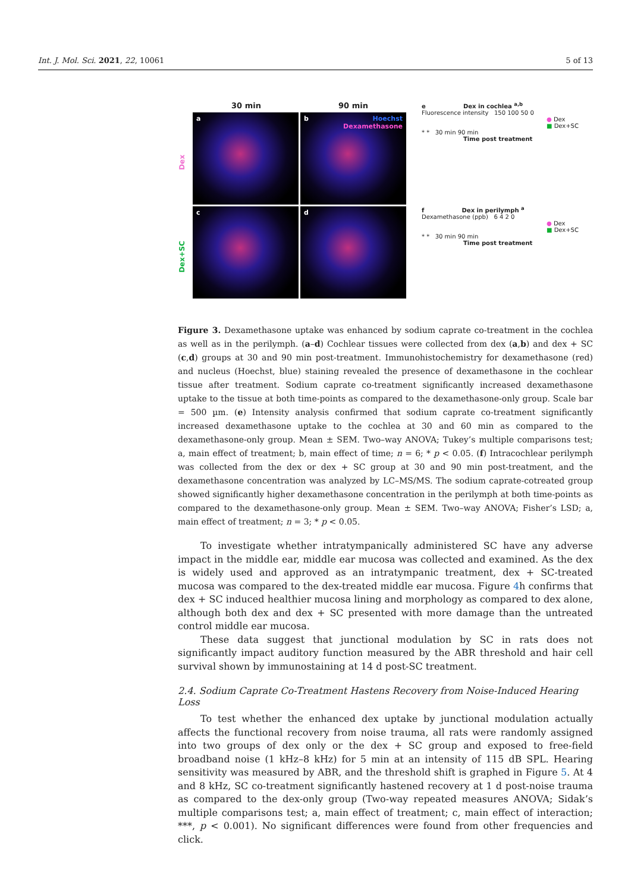Int. J. Mol. Sci. 2021, 22, 10061 5 of 13
30 min 90 min
Dex
Dex+SC
a
b Hoechst
Dexamethasone
c
d
e Dex in cochlea <sup>a,b</sup>
Fluorescence intensity 150 100 50 0
● Dex
■ Dex+SC
* * 30 min 90 min
Time post treatment
f Dex in perilymph <sup>a</sup>
Dexamethasone (ppb) 6 4 2 0
● Dex
■ Dex+SC
* * 30 min 90 min
Time post treatment
Figure 3. Dexamethasone uptake was enhanced by sodium caprate co-treatment in the cochlea as well as in the perilymph. (a–d) Cochlear tissues were collected from dex (a,b) and dex + SC (c,d) groups at 30 and 90 min post-treatment. Immunohistochemistry for dexamethasone (red) and nucleus (Hoechst, blue) staining revealed the presence of dexamethasone in the cochlear tissue after treatment. Sodium caprate co-treatment significantly increased dexamethasone uptake to the tissue at both time-points as compared to the dexamethasone-only group. Scale bar = 500 µm. (e) Intensity analysis confirmed that sodium caprate co-treatment significantly increased dexamethasone uptake to the cochlea at 30 and 60 min as compared to the dexamethasone-only group. Mean ± SEM. Two–way ANOVA; Tukey’s multiple comparisons test; a, main effect of treatment; b, main effect of time; n = 6; * p < 0.05. (f) Intracochlear perilymph was collected from the dex or dex + SC group at 30 and 90 min post-treatment, and the dexamethasone concentration was analyzed by LC–MS/MS. The sodium caprate-cotreated group showed significantly higher dexamethasone concentration in the perilymph at both time-points as compared to the dexamethasone-only group. Mean ± SEM. Two–way ANOVA; Fisher’s LSD; a, main effect of treatment; n = 3; * p < 0.05.
To investigate whether intratympanically administered SC have any adverse impact in the middle ear, middle ear mucosa was collected and examined. As the dex is widely used and approved as an intratympanic treatment, dex + SC-treated mucosa was compared to the dex-treated middle ear mucosa. Figure 4h confirms that dex + SC induced healthier mucosa lining and morphology as compared to dex alone, although both dex and dex + SC presented with more damage than the untreated control middle ear mucosa.
These data suggest that junctional modulation by SC in rats does not significantly impact auditory function measured by the ABR threshold and hair cell survival shown by immunostaining at 14 d post-SC treatment.
2.4. Sodium Caprate Co-Treatment Hastens Recovery from Noise-Induced Hearing Loss
To test whether the enhanced dex uptake by junctional modulation actually affects the functional recovery from noise trauma, all rats were randomly assigned into two groups of dex only or the dex + SC group and exposed to free-field broadband noise (1 kHz–8 kHz) for 5 min at an intensity of 115 dB SPL. Hearing sensitivity was measured by ABR, and the threshold shift is graphed in Figure 5. At 4 and 8 kHz, SC co-treatment significantly hastened recovery at 1 d post-noise trauma as compared to the dex-only group (Two-way repeated measures ANOVA; Sidak’s multiple comparisons test; a, main effect of treatment; c, main effect of interaction; ***, p < 0.001). No significant differences were found from other frequencies and click.